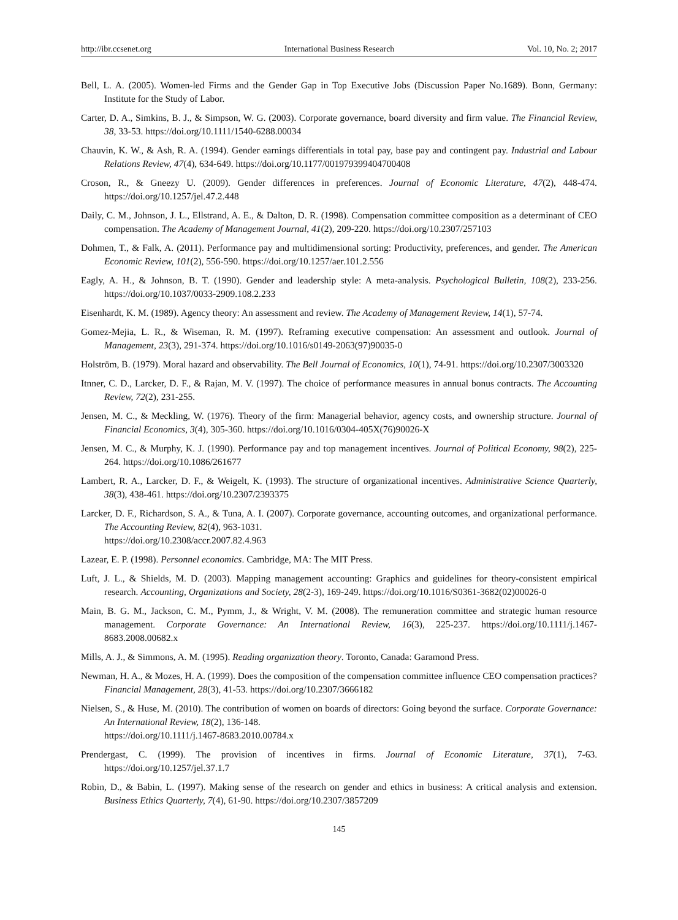http://ibr.ccsenet.org International Business Research Vol. 10, No. 2; 2017
Bell, L. A. (2005). Women-led Firms and the Gender Gap in Top Executive Jobs (Discussion Paper No.1689). Bonn, Germany: Institute for the Study of Labor.
Carter, D. A., Simkins, B. J., & Simpson, W. G. (2003). Corporate governance, board diversity and firm value. The Financial Review, 38, 33-53. https://doi.org/10.1111/1540-6288.00034
Chauvin, K. W., & Ash, R. A. (1994). Gender earnings differentials in total pay, base pay and contingent pay. Industrial and Labour Relations Review, 47(4), 634-649. https://doi.org/10.1177/001979399404700408
Croson, R., & Gneezy U. (2009). Gender differences in preferences. Journal of Economic Literature, 47(2), 448-474. https://doi.org/10.1257/jel.47.2.448
Daily, C. M., Johnson, J. L., Ellstrand, A. E., & Dalton, D. R. (1998). Compensation committee composition as a determinant of CEO compensation. The Academy of Management Journal, 41(2), 209-220. https://doi.org/10.2307/257103
Dohmen, T., & Falk, A. (2011). Performance pay and multidimensional sorting: Productivity, preferences, and gender. The American Economic Review, 101(2), 556-590. https://doi.org/10.1257/aer.101.2.556
Eagly, A. H., & Johnson, B. T. (1990). Gender and leadership style: A meta-analysis. Psychological Bulletin, 108(2), 233-256. https://doi.org/10.1037/0033-2909.108.2.233
Eisenhardt, K. M. (1989). Agency theory: An assessment and review. The Academy of Management Review, 14(1), 57-74.
Gomez-Mejia, L. R., & Wiseman, R. M. (1997). Reframing executive compensation: An assessment and outlook. Journal of Management, 23(3), 291-374. https://doi.org/10.1016/s0149-2063(97)90035-0
Holström, B. (1979). Moral hazard and observability. The Bell Journal of Economics, 10(1), 74-91. https://doi.org/10.2307/3003320
Itnner, C. D., Larcker, D. F., & Rajan, M. V. (1997). The choice of performance measures in annual bonus contracts. The Accounting Review, 72(2), 231-255.
Jensen, M. C., & Meckling, W. (1976). Theory of the firm: Managerial behavior, agency costs, and ownership structure. Journal of Financial Economics, 3(4), 305-360. https://doi.org/10.1016/0304-405X(76)90026-X
Jensen, M. C., & Murphy, K. J. (1990). Performance pay and top management incentives. Journal of Political Economy, 98(2), 225-264. https://doi.org/10.1086/261677
Lambert, R. A., Larcker, D. F., & Weigelt, K. (1993). The structure of organizational incentives. Administrative Science Quarterly, 38(3), 438-461. https://doi.org/10.2307/2393375
Larcker, D. F., Richardson, S. A., & Tuna, A. I. (2007). Corporate governance, accounting outcomes, and organizational performance. The Accounting Review, 82(4), 963-1031.
https://doi.org/10.2308/accr.2007.82.4.963
Lazear, E. P. (1998). Personnel economics. Cambridge, MA: The MIT Press.
Luft, J. L., & Shields, M. D. (2003). Mapping management accounting: Graphics and guidelines for theory-consistent empirical research. Accounting, Organizations and Society, 28(2-3), 169-249. https://doi.org/10.1016/S0361-3682(02)00026-0
Main, B. G. M., Jackson, C. M., Pymm, J., & Wright, V. M. (2008). The remuneration committee and strategic human resource management. Corporate Governance: An International Review, 16(3), 225-237. https://doi.org/10.1111/j.1467-8683.2008.00682.x
Mills, A. J., & Simmons, A. M. (1995). Reading organization theory. Toronto, Canada: Garamond Press.
Newman, H. A., & Mozes, H. A. (1999). Does the composition of the compensation committee influence CEO compensation practices? Financial Management, 28(3), 41-53. https://doi.org/10.2307/3666182
Nielsen, S., & Huse, M. (2010). The contribution of women on boards of directors: Going beyond the surface. Corporate Governance: An International Review, 18(2), 136-148.
https://doi.org/10.1111/j.1467-8683.2010.00784.x
Prendergast, C. (1999). The provision of incentives in firms. Journal of Economic Literature, 37(1), 7-63. https://doi.org/10.1257/jel.37.1.7
Robin, D., & Babin, L. (1997). Making sense of the research on gender and ethics in business: A critical analysis and extension. Business Ethics Quarterly, 7(4), 61-90. https://doi.org/10.2307/3857209
145